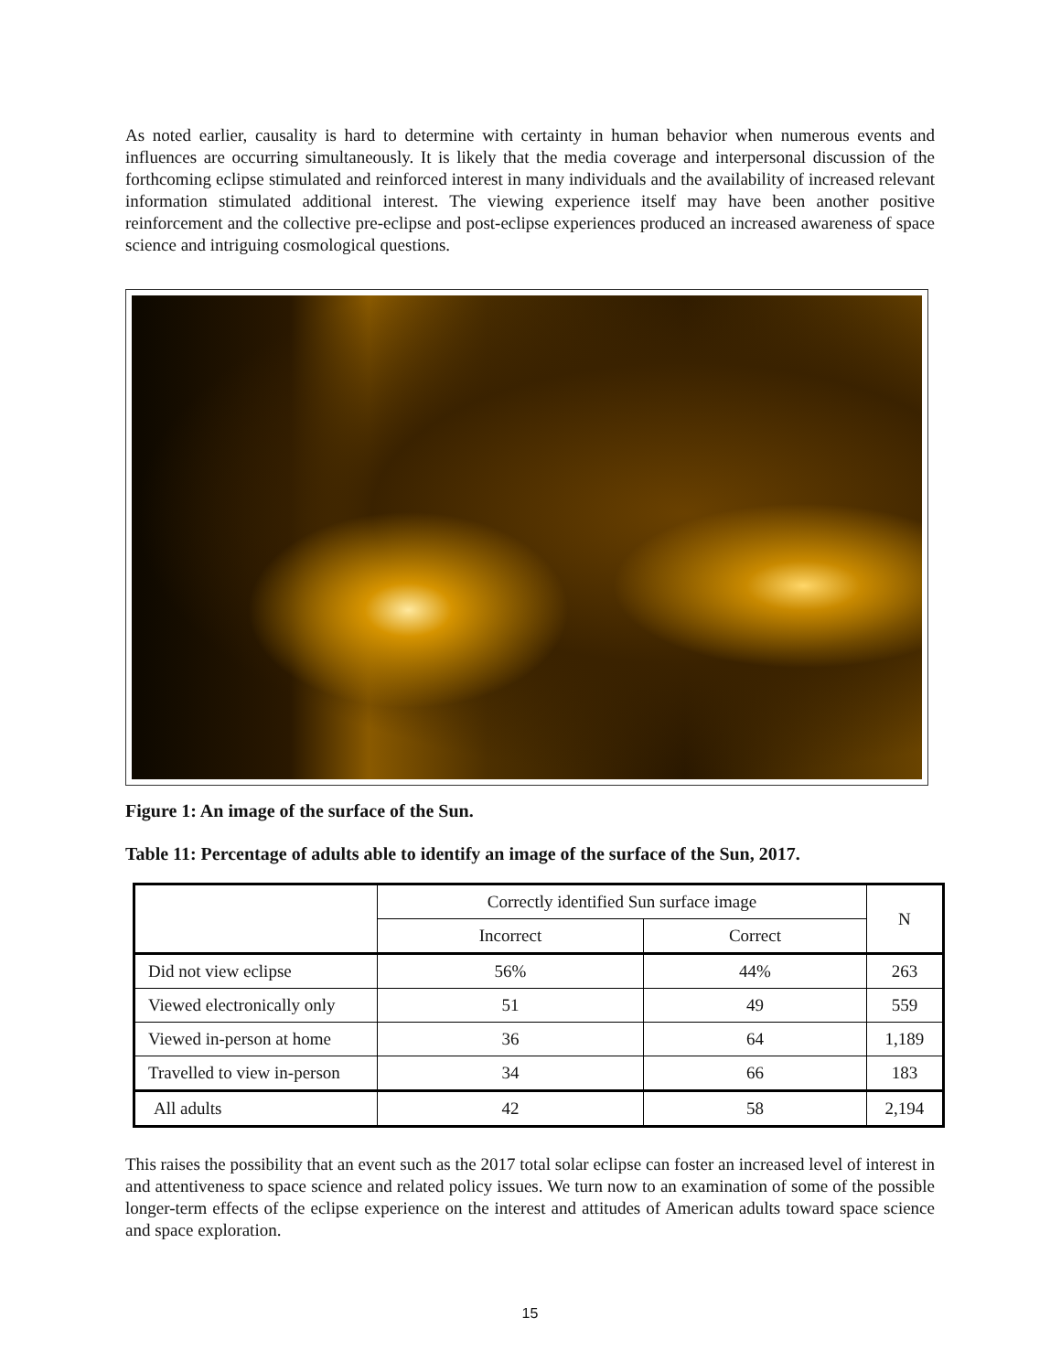As noted earlier, causality is hard to determine with certainty in human behavior when numerous events and influences are occurring simultaneously. It is likely that the media coverage and interpersonal discussion of the forthcoming eclipse stimulated and reinforced interest in many individuals and the availability of increased relevant information stimulated additional interest. The viewing experience itself may have been another positive reinforcement and the collective pre-eclipse and post-eclipse experiences produced an increased awareness of space science and intriguing cosmological questions.
Figure 1: An image of the surface of the Sun.
Table 11: Percentage of adults able to identify an image of the surface of the Sun, 2017.
| | Correctly identified Sun surface image | | N |
| --- | --- | --- | --- |
| | Incorrect | Correct | |
| Did not view eclipse | 56% | 44% | 263 |
| Viewed electronically only | 51 | 49 | 559 |
| Viewed in-person at home | 36 | 64 | 1,189 |
| Travelled to view in-person | 34 | 66 | 183 |
| All adults | 42 | 58 | 2,194 |
This raises the possibility that an event such as the 2017 total solar eclipse can foster an increased level of interest in and attentiveness to space science and related policy issues. We turn now to an examination of some of the possible longer-term effects of the eclipse experience on the interest and attitudes of American adults toward space science and space exploration.
15